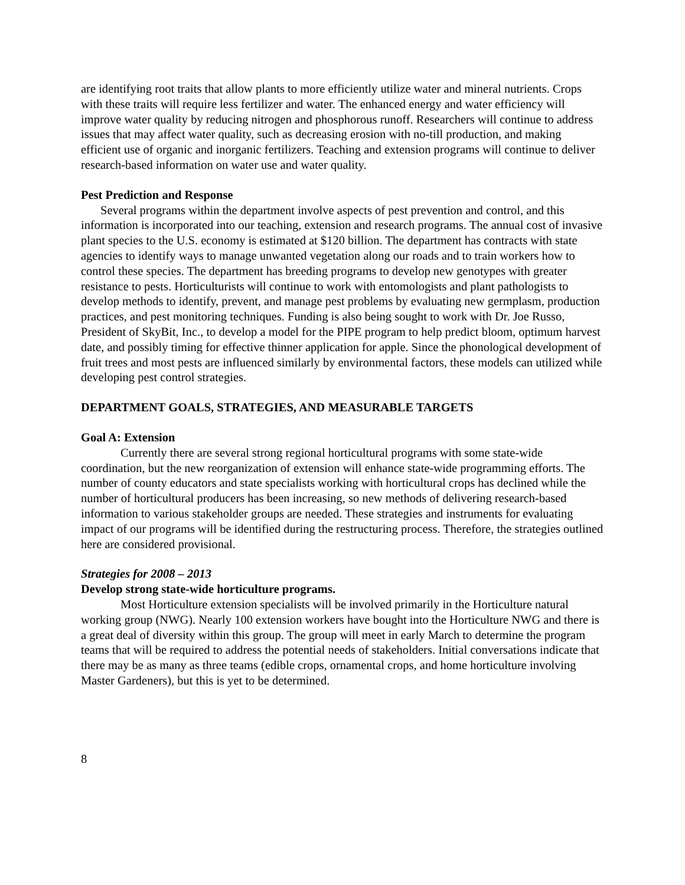are identifying root traits that allow plants to more efficiently utilize water and mineral nutrients. Crops with these traits will require less fertilizer and water. The enhanced energy and water efficiency will improve water quality by reducing nitrogen and phosphorous runoff. Researchers will continue to address issues that may affect water quality, such as decreasing erosion with no-till production, and making efficient use of organic and inorganic fertilizers. Teaching and extension programs will continue to deliver research-based information on water use and water quality.
Pest Prediction and Response
Several programs within the department involve aspects of pest prevention and control, and this information is incorporated into our teaching, extension and research programs. The annual cost of invasive plant species to the U.S. economy is estimated at $120 billion. The department has contracts with state agencies to identify ways to manage unwanted vegetation along our roads and to train workers how to control these species. The department has breeding programs to develop new genotypes with greater resistance to pests. Horticulturists will continue to work with entomologists and plant pathologists to develop methods to identify, prevent, and manage pest problems by evaluating new germplasm, production practices, and pest monitoring techniques. Funding is also being sought to work with Dr. Joe Russo, President of SkyBit, Inc., to develop a model for the PIPE program to help predict bloom, optimum harvest date, and possibly timing for effective thinner application for apple. Since the phonological development of fruit trees and most pests are influenced similarly by environmental factors, these models can utilized while developing pest control strategies.
DEPARTMENT GOALS, STRATEGIES, AND MEASURABLE TARGETS
Goal A: Extension
Currently there are several strong regional horticultural programs with some state-wide coordination, but the new reorganization of extension will enhance state-wide programming efforts. The number of county educators and state specialists working with horticultural crops has declined while the number of horticultural producers has been increasing, so new methods of delivering research-based information to various stakeholder groups are needed. These strategies and instruments for evaluating impact of our programs will be identified during the restructuring process. Therefore, the strategies outlined here are considered provisional.
Strategies for 2008 – 2013
Develop strong state-wide horticulture programs.
Most Horticulture extension specialists will be involved primarily in the Horticulture natural working group (NWG). Nearly 100 extension workers have bought into the Horticulture NWG and there is a great deal of diversity within this group. The group will meet in early March to determine the program teams that will be required to address the potential needs of stakeholders. Initial conversations indicate that there may be as many as three teams (edible crops, ornamental crops, and home horticulture involving Master Gardeners), but this is yet to be determined.
8